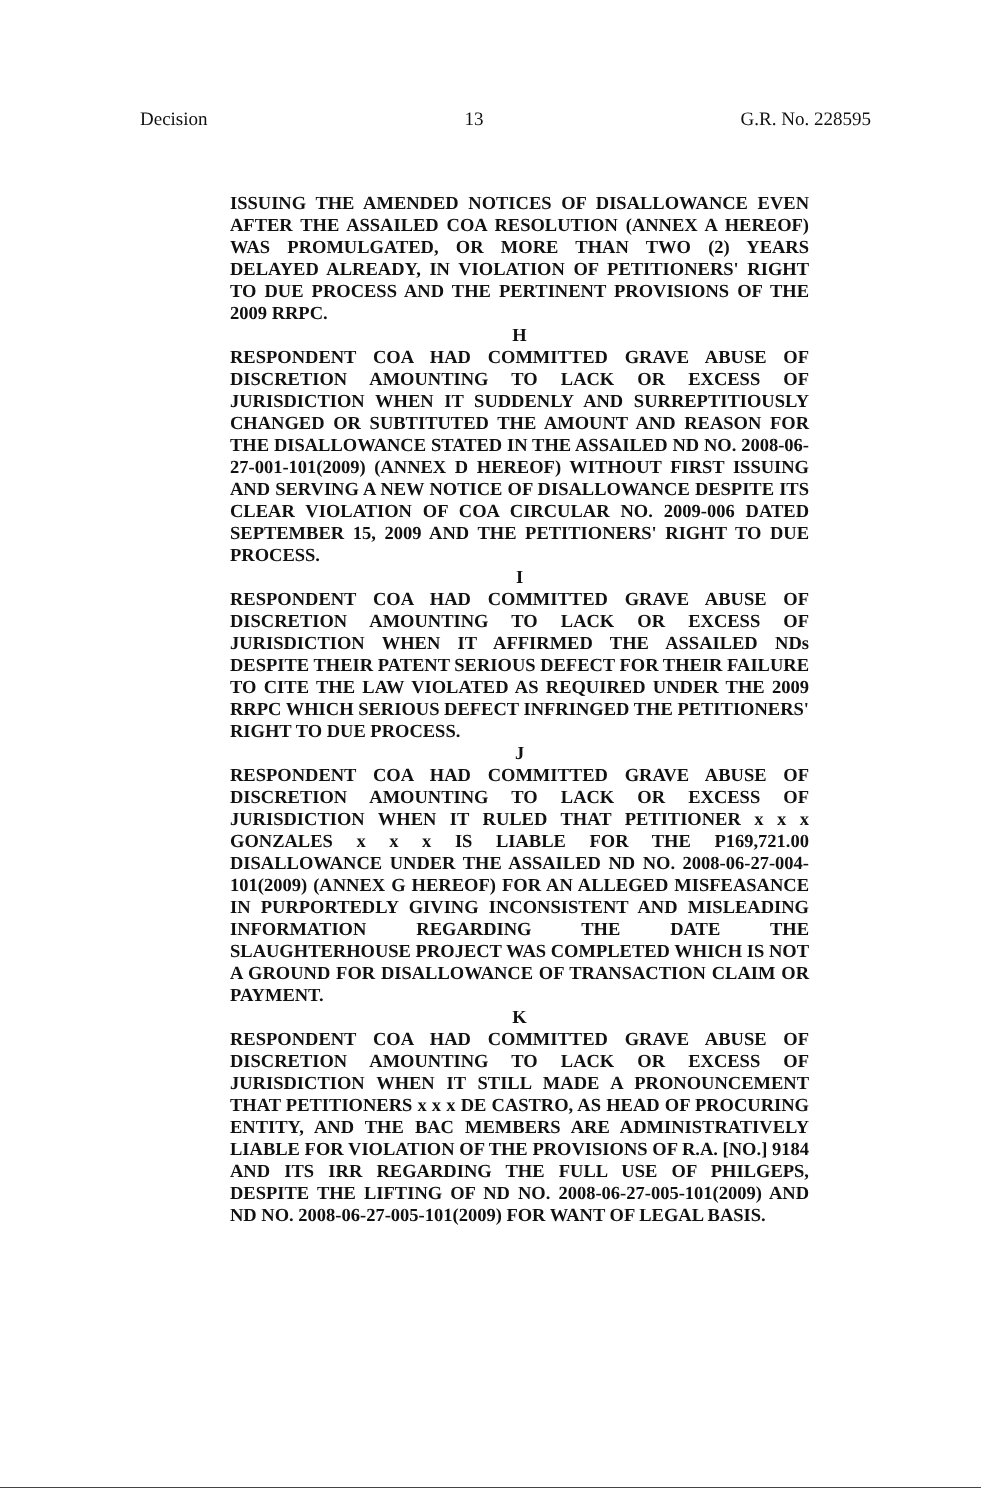Decision 13 G.R. No. 228595
ISSUING THE AMENDED NOTICES OF DISALLOWANCE EVEN AFTER THE ASSAILED COA RESOLUTION (ANNEX A HEREOF) WAS PROMULGATED, OR MORE THAN TWO (2) YEARS DELAYED ALREADY, IN VIOLATION OF PETITIONERS' RIGHT TO DUE PROCESS AND THE PERTINENT PROVISIONS OF THE 2009 RRPC.
H
RESPONDENT COA HAD COMMITTED GRAVE ABUSE OF DISCRETION AMOUNTING TO LACK OR EXCESS OF JURISDICTION WHEN IT SUDDENLY AND SURREPTITIOUSLY CHANGED OR SUBTITUTED THE AMOUNT AND REASON FOR THE DISALLOWANCE STATED IN THE ASSAILED ND NO. 2008-06-27-001-101(2009) (ANNEX D HEREOF) WITHOUT FIRST ISSUING AND SERVING A NEW NOTICE OF DISALLOWANCE DESPITE ITS CLEAR VIOLATION OF COA CIRCULAR NO. 2009-006 DATED SEPTEMBER 15, 2009 AND THE PETITIONERS' RIGHT TO DUE PROCESS.
I
RESPONDENT COA HAD COMMITTED GRAVE ABUSE OF DISCRETION AMOUNTING TO LACK OR EXCESS OF JURISDICTION WHEN IT AFFIRMED THE ASSAILED NDs DESPITE THEIR PATENT SERIOUS DEFECT FOR THEIR FAILURE TO CITE THE LAW VIOLATED AS REQUIRED UNDER THE 2009 RRPC WHICH SERIOUS DEFECT INFRINGED THE PETITIONERS' RIGHT TO DUE PROCESS.
J
RESPONDENT COA HAD COMMITTED GRAVE ABUSE OF DISCRETION AMOUNTING TO LACK OR EXCESS OF JURISDICTION WHEN IT RULED THAT PETITIONER x x x GONZALES x x x IS LIABLE FOR THE P169,721.00 DISALLOWANCE UNDER THE ASSAILED ND NO. 2008-06-27-004-101(2009) (ANNEX G HEREOF) FOR AN ALLEGED MISFEASANCE IN PURPORTEDLY GIVING INCONSISTENT AND MISLEADING INFORMATION REGARDING THE DATE THE SLAUGHTERHOUSE PROJECT WAS COMPLETED WHICH IS NOT A GROUND FOR DISALLOWANCE OF TRANSACTION CLAIM OR PAYMENT.
K
RESPONDENT COA HAD COMMITTED GRAVE ABUSE OF DISCRETION AMOUNTING TO LACK OR EXCESS OF JURISDICTION WHEN IT STILL MADE A PRONOUNCEMENT THAT PETITIONERS x x x DE CASTRO, AS HEAD OF PROCURING ENTITY, AND THE BAC MEMBERS ARE ADMINISTRATIVELY LIABLE FOR VIOLATION OF THE PROVISIONS OF R.A. [NO.] 9184 AND ITS IRR REGARDING THE FULL USE OF PHILGEPS, DESPITE THE LIFTING OF ND NO. 2008-06-27-005-101(2009) AND ND NO. 2008-06-27-005-101(2009) FOR WANT OF LEGAL BASIS.